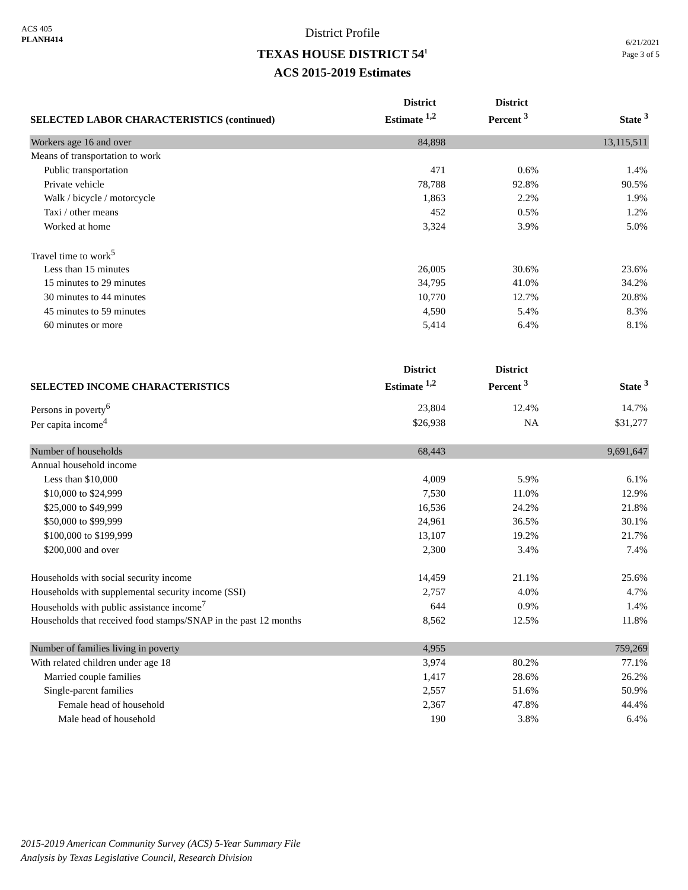ACS 405
PLANH414
District Profile
TEXAS HOUSE DISTRICT 54<sup>1</sup>
ACS 2015-2019 Estimates
6/21/2021
Page 3 of 5
| SELECTED LABOR CHARACTERISTICS (continued) | District Estimate <sup>1,2</sup> | District Percent <sup>3</sup> | State <sup>3</sup> |
| --- | --- | --- | --- |
| Workers age 16 and over | 84,898 | | 13,115,511 |
| Means of transportation to work | | | |
| Public transportation | 471 | 0.6% | 1.4% |
| Private vehicle | 78,788 | 92.8% | 90.5% |
| Walk / bicycle / motorcycle | 1,863 | 2.2% | 1.9% |
| Taxi / other means | 452 | 0.5% | 1.2% |
| Worked at home | 3,324 | 3.9% | 5.0% |
| Travel time to work<sup>5</sup> | | | |
| Less than 15 minutes | 26,005 | 30.6% | 23.6% |
| 15 minutes to 29 minutes | 34,795 | 41.0% | 34.2% |
| 30 minutes to 44 minutes | 10,770 | 12.7% | 20.8% |
| 45 minutes to 59 minutes | 4,590 | 5.4% | 8.3% |
| 60 minutes or more | 5,414 | 6.4% | 8.1% |
| SELECTED INCOME CHARACTERISTICS | District Estimate <sup>1,2</sup> | District Percent <sup>3</sup> | State <sup>3</sup> |
| Persons in poverty<sup>6</sup> | 23,804 | 12.4% | 14.7% |
| Per capita income<sup>4</sup> | $26,938 | NA | $31,277 |
| Number of households | 68,443 | | 9,691,647 |
| Annual household income | | | |
| Less than $10,000 | 4,009 | 5.9% | 6.1% |
| $10,000 to $24,999 | 7,530 | 11.0% | 12.9% |
| $25,000 to $49,999 | 16,536 | 24.2% | 21.8% |
| $50,000 to $99,999 | 24,961 | 36.5% | 30.1% |
| $100,000 to $199,999 | 13,107 | 19.2% | 21.7% |
| $200,000 and over | 2,300 | 3.4% | 7.4% |
| Households with social security income | 14,459 | 21.1% | 25.6% |
| Households with supplemental security income (SSI) | 2,757 | 4.0% | 4.7% |
| Households with public assistance income<sup>7</sup> | 644 | 0.9% | 1.4% |
| Households that received food stamps/SNAP in the past 12 months | 8,562 | 12.5% | 11.8% |
| Number of families living in poverty | 4,955 | | 759,269 |
| With related children under age 18 | 3,974 | 80.2% | 77.1% |
| Married couple families | 1,417 | 28.6% | 26.2% |
| Single-parent families | 2,557 | 51.6% | 50.9% |
| Female head of household | 2,367 | 47.8% | 44.4% |
| Male head of household | 190 | 3.8% | 6.4% |
2015-2019 American Community Survey (ACS) 5-Year Summary File
Analysis by Texas Legislative Council, Research Division